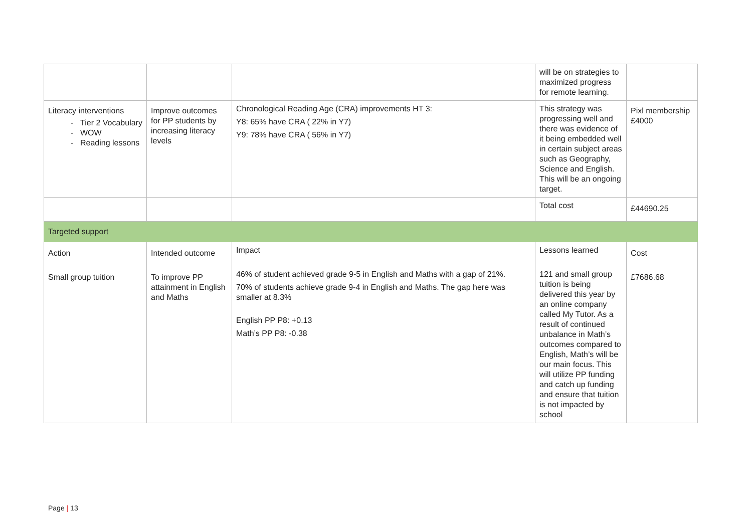| | | | will be on strategies to maximized progress for remote learning. | |
| Literacy interventions Tier 2 Vocabulary WOW Reading lessons | Improve outcomes for PP students by increasing literacy levels | Chronological Reading Age (CRA) improvements HT 3: Y8: 65% have CRA ( 22% in Y7) Y9: 78% have CRA ( 56% in Y7) | This strategy was progressing well and there was evidence of it being embedded well in certain subject areas such as Geography, Science and English. This will be an ongoing target. | Pixl membership £4000 |
| | | | Total cost | £44690.25 |
| Targeted support | | | | |
| Action | Intended outcome | Impact | Lessons learned | Cost |
| Small group tuition | To improve PP attainment in English and Maths | 46% of student achieved grade 9-5 in English and Maths with a gap of 21%. 70% of students achieve grade 9-4 in English and Maths. The gap here was smaller at 8.3% English PP P8: +0.13 Math’s PP P8: -0.38 | 121 and small group tuition is being delivered this year by an online company called My Tutor. As a result of continued unbalance in Math’s outcomes compared to English, Math’s will be our main focus. This will utilize PP funding and catch up funding and ensure that tuition is not impacted by school | £7686.68 |
Page | 13